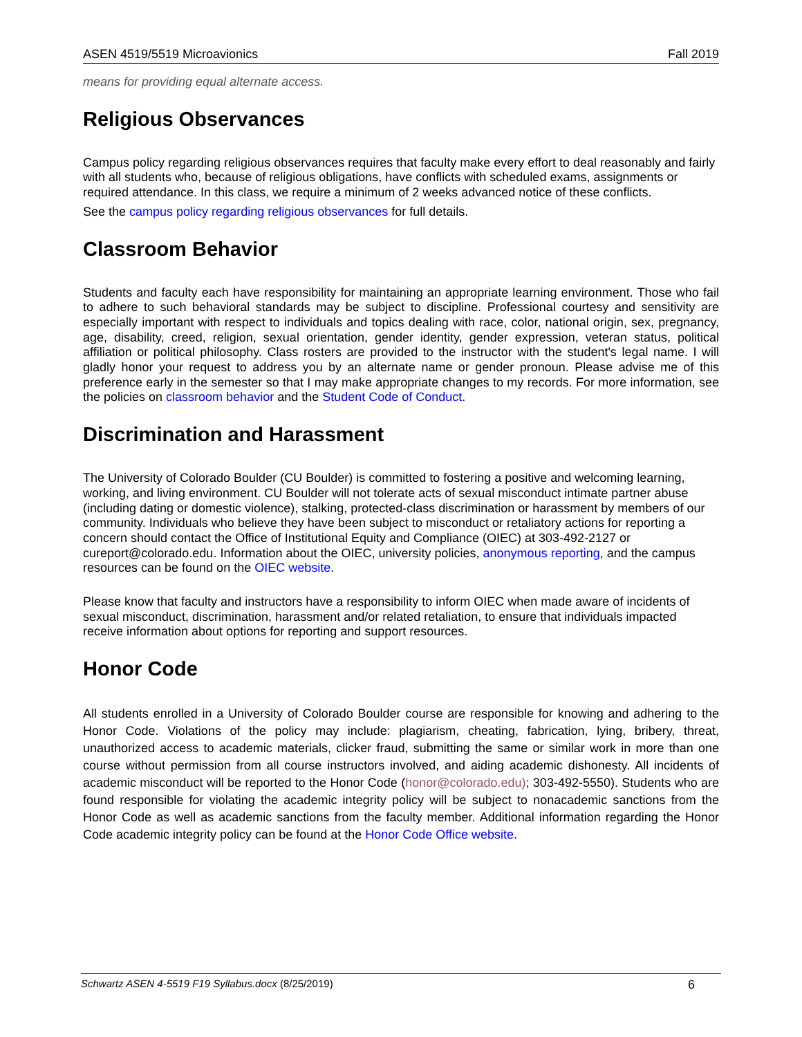ASEN 4519/5519 Microavionics Fall 2019
means for providing equal alternate access.
Religious Observances
Campus policy regarding religious observances requires that faculty make every effort to deal reasonably and fairly with all students who, because of religious obligations, have conflicts with scheduled exams, assignments or required attendance. In this class, we require a minimum of 2 weeks advanced notice of these conflicts.
See the campus policy regarding religious observances for full details.
Classroom Behavior
Students and faculty each have responsibility for maintaining an appropriate learning environment. Those who fail to adhere to such behavioral standards may be subject to discipline. Professional courtesy and sensitivity are especially important with respect to individuals and topics dealing with race, color, national origin, sex, pregnancy, age, disability, creed, religion, sexual orientation, gender identity, gender expression, veteran status, political affiliation or political philosophy. Class rosters are provided to the instructor with the student's legal name. I will gladly honor your request to address you by an alternate name or gender pronoun. Please advise me of this preference early in the semester so that I may make appropriate changes to my records. For more information, see the policies on classroom behavior and the Student Code of Conduct.
Discrimination and Harassment
The University of Colorado Boulder (CU Boulder) is committed to fostering a positive and welcoming learning, working, and living environment. CU Boulder will not tolerate acts of sexual misconduct intimate partner abuse (including dating or domestic violence), stalking, protected-class discrimination or harassment by members of our community. Individuals who believe they have been subject to misconduct or retaliatory actions for reporting a concern should contact the Office of Institutional Equity and Compliance (OIEC) at 303-492-2127 or cureport@colorado.edu. Information about the OIEC, university policies, anonymous reporting, and the campus resources can be found on the OIEC website.
Please know that faculty and instructors have a responsibility to inform OIEC when made aware of incidents of sexual misconduct, discrimination, harassment and/or related retaliation, to ensure that individuals impacted receive information about options for reporting and support resources.
Honor Code
All students enrolled in a University of Colorado Boulder course are responsible for knowing and adhering to the Honor Code. Violations of the policy may include: plagiarism, cheating, fabrication, lying, bribery, threat, unauthorized access to academic materials, clicker fraud, submitting the same or similar work in more than one course without permission from all course instructors involved, and aiding academic dishonesty. All incidents of academic misconduct will be reported to the Honor Code (honor@colorado.edu); 303-492-5550). Students who are found responsible for violating the academic integrity policy will be subject to nonacademic sanctions from the Honor Code as well as academic sanctions from the faculty member. Additional information regarding the Honor Code academic integrity policy can be found at the Honor Code Office website.
Schwartz ASEN 4-5519 F19 Syllabus.docx (8/25/2019) 6